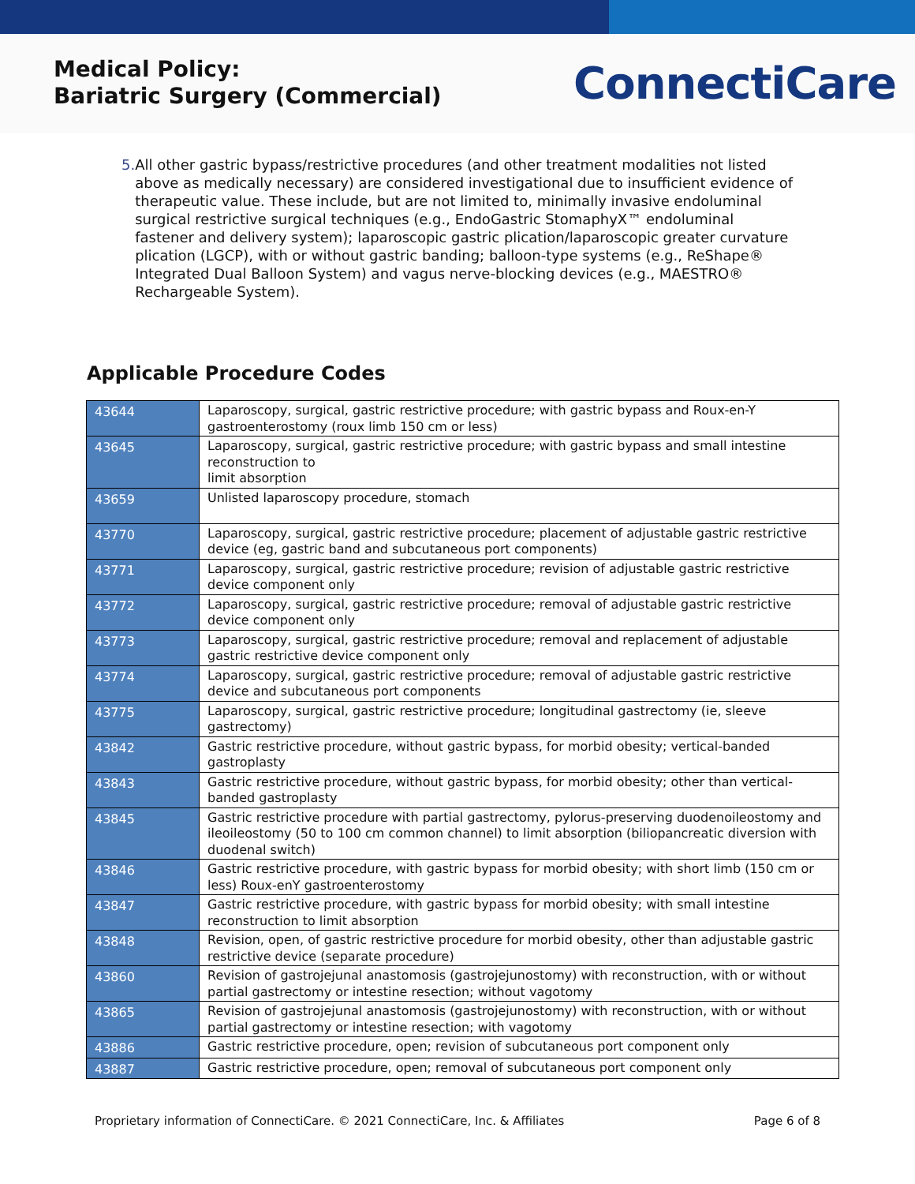Medical Policy:
Bariatric Surgery (Commercial)
ConnectiCare
5. All other gastric bypass/restrictive procedures (and other treatment modalities not listed above as medically necessary) are considered investigational due to insufficient evidence of therapeutic value. These include, but are not limited to, minimally invasive endoluminal surgical restrictive surgical techniques (e.g., EndoGastric StomaphyX™ endoluminal fastener and delivery system); laparoscopic gastric plication/laparoscopic greater curvature plication (LGCP), with or without gastric banding; balloon-type systems (e.g., ReShape® Integrated Dual Balloon System) and vagus nerve-blocking devices (e.g., MAESTRO® Rechargeable System).
Applicable Procedure Codes
| 43644 | Laparoscopy, surgical, gastric restrictive procedure; with gastric bypass and Roux-en-Y gastroenterostomy (roux limb 150 cm or less) |
| 43645 | Laparoscopy, surgical, gastric restrictive procedure; with gastric bypass and small intestine reconstruction to limit absorption |
| 43659 | Unlisted laparoscopy procedure, stomach |
| 43770 | Laparoscopy, surgical, gastric restrictive procedure; placement of adjustable gastric restrictive device (eg, gastric band and subcutaneous port components) |
| 43771 | Laparoscopy, surgical, gastric restrictive procedure; revision of adjustable gastric restrictive device component only |
| 43772 | Laparoscopy, surgical, gastric restrictive procedure; removal of adjustable gastric restrictive device component only |
| 43773 | Laparoscopy, surgical, gastric restrictive procedure; removal and replacement of adjustable gastric restrictive device component only |
| 43774 | Laparoscopy, surgical, gastric restrictive procedure; removal of adjustable gastric restrictive device and subcutaneous port components |
| 43775 | Laparoscopy, surgical, gastric restrictive procedure; longitudinal gastrectomy (ie, sleeve gastrectomy) |
| 43842 | Gastric restrictive procedure, without gastric bypass, for morbid obesity; vertical-banded gastroplasty |
| 43843 | Gastric restrictive procedure, without gastric bypass, for morbid obesity; other than vertical-banded gastroplasty |
| 43845 | Gastric restrictive procedure with partial gastrectomy, pylorus-preserving duodenoileostomy and ileoileostomy (50 to 100 cm common channel) to limit absorption (biliopancreatic diversion with duodenal switch) |
| 43846 | Gastric restrictive procedure, with gastric bypass for morbid obesity; with short limb (150 cm or less) Roux-enY gastroenterostomy |
| 43847 | Gastric restrictive procedure, with gastric bypass for morbid obesity; with small intestine reconstruction to limit absorption |
| 43848 | Revision, open, of gastric restrictive procedure for morbid obesity, other than adjustable gastric restrictive device (separate procedure) |
| 43860 | Revision of gastrojejunal anastomosis (gastrojejunostomy) with reconstruction, with or without partial gastrectomy or intestine resection; without vagotomy |
| 43865 | Revision of gastrojejunal anastomosis (gastrojejunostomy) with reconstruction, with or without partial gastrectomy or intestine resection; with vagotomy |
| 43886 | Gastric restrictive procedure, open; revision of subcutaneous port component only |
| 43887 | Gastric restrictive procedure, open; removal of subcutaneous port component only |
Proprietary information of ConnectiCare. © 2021 ConnectiCare, Inc. & Affiliates Page 6 of 8